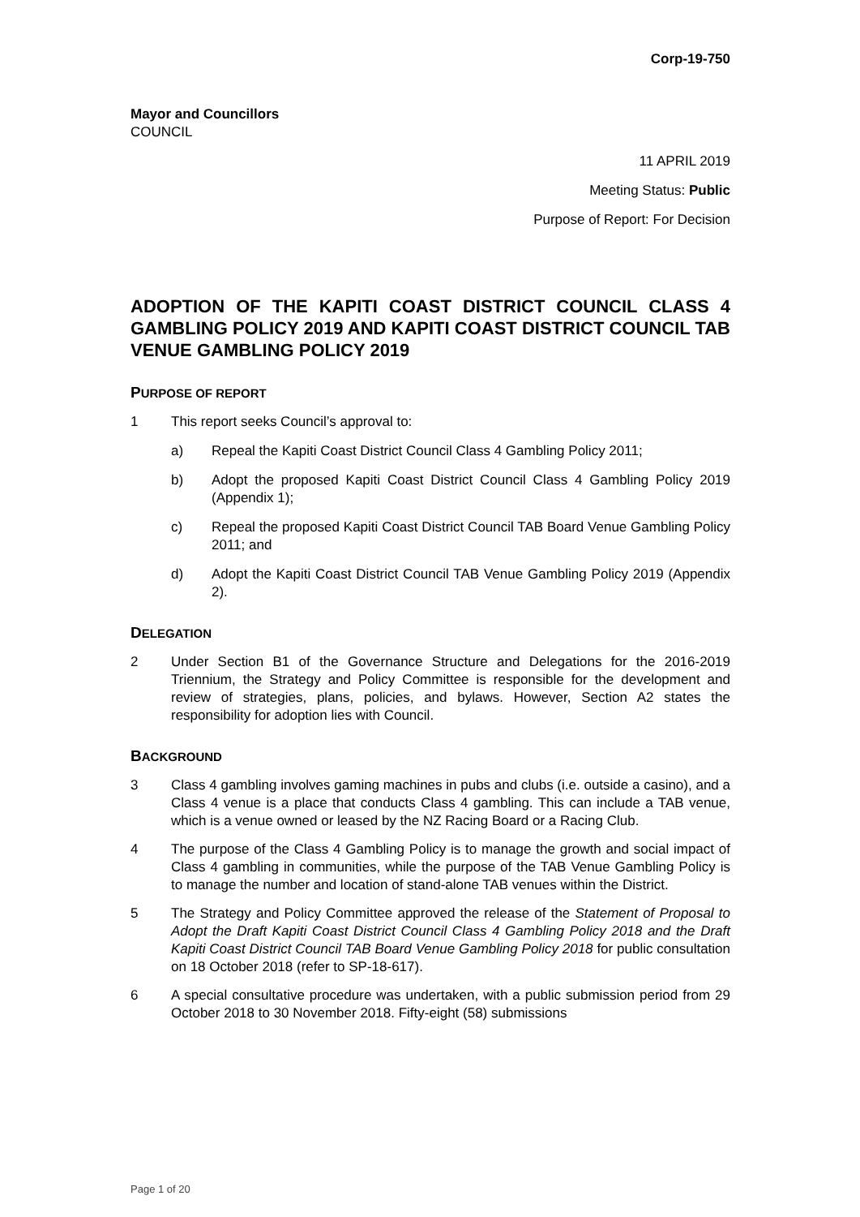Corp-19-750
Mayor and Councillors
COUNCIL
11 APRIL 2019
Meeting Status: Public
Purpose of Report: For Decision
ADOPTION OF THE KAPITI COAST DISTRICT COUNCIL CLASS 4 GAMBLING POLICY 2019 AND KAPITI COAST DISTRICT COUNCIL TAB VENUE GAMBLING POLICY 2019
PURPOSE OF REPORT
1 This report seeks Council’s approval to:
a) Repeal the Kapiti Coast District Council Class 4 Gambling Policy 2011;
b) Adopt the proposed Kapiti Coast District Council Class 4 Gambling Policy 2019 (Appendix 1);
c) Repeal the proposed Kapiti Coast District Council TAB Board Venue Gambling Policy 2011; and
d) Adopt the Kapiti Coast District Council TAB Venue Gambling Policy 2019 (Appendix 2).
DELEGATION
2 Under Section B1 of the Governance Structure and Delegations for the 2016-2019 Triennium, the Strategy and Policy Committee is responsible for the development and review of strategies, plans, policies, and bylaws. However, Section A2 states the responsibility for adoption lies with Council.
BACKGROUND
3 Class 4 gambling involves gaming machines in pubs and clubs (i.e. outside a casino), and a Class 4 venue is a place that conducts Class 4 gambling. This can include a TAB venue, which is a venue owned or leased by the NZ Racing Board or a Racing Club.
4 The purpose of the Class 4 Gambling Policy is to manage the growth and social impact of Class 4 gambling in communities, while the purpose of the TAB Venue Gambling Policy is to manage the number and location of stand-alone TAB venues within the District.
5 The Strategy and Policy Committee approved the release of the Statement of Proposal to Adopt the Draft Kapiti Coast District Council Class 4 Gambling Policy 2018 and the Draft Kapiti Coast District Council TAB Board Venue Gambling Policy 2018 for public consultation on 18 October 2018 (refer to SP-18-617).
6 A special consultative procedure was undertaken, with a public submission period from 29 October 2018 to 30 November 2018. Fifty-eight (58) submissions
Page 1 of 20